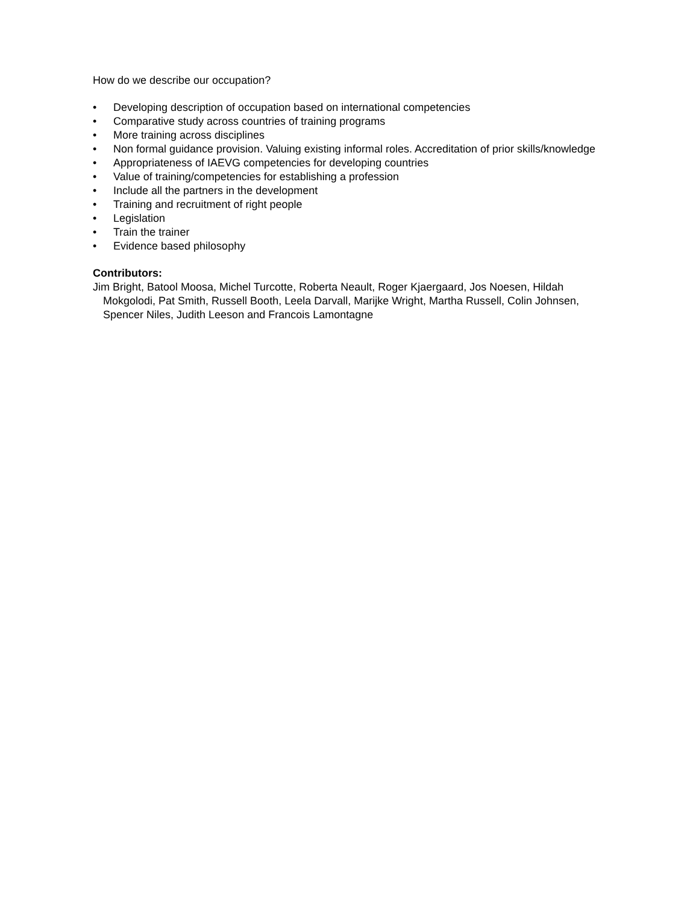How do we describe our occupation?
• Developing description of occupation based on international competencies
• Comparative study across countries of training programs
• More training across disciplines
• Non formal guidance provision. Valuing existing informal roles. Accreditation of prior skills/knowledge
• Appropriateness of IAEVG competencies for developing countries
• Value of training/competencies for establishing a profession
• Include all the partners in the development
• Training and recruitment of right people
• Legislation
• Train the trainer
• Evidence based philosophy
Contributors:
Jim Bright, Batool Moosa, Michel Turcotte, Roberta Neault, Roger Kjaergaard, Jos Noesen, Hildah Mokgolodi, Pat Smith, Russell Booth, Leela Darvall, Marijke Wright, Martha Russell, Colin Johnsen, Spencer Niles, Judith Leeson and Francois Lamontagne